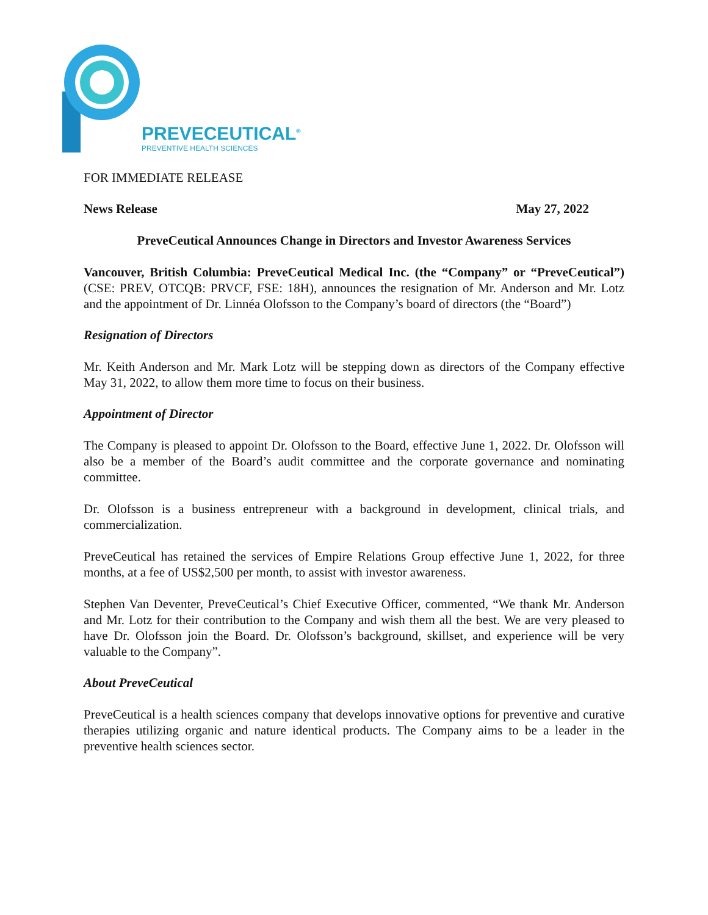PREVECEUTICAL<sup>®</sup>
PREVENTIVE HEALTH SCIENCES
FOR IMMEDIATE RELEASE
News Release May 27, 2022
PreveCeutical Announces Change in Directors and Investor Awareness Services
Vancouver, British Columbia: PreveCeutical Medical Inc. (the “Company” or “PreveCeutical”) (CSE: PREV, OTCQB: PRVCF, FSE: 18H), announces the resignation of Mr. Anderson and Mr. Lotz and the appointment of Dr. Linnéa Olofsson to the Company’s board of directors (the “Board”)
Resignation of Directors
Mr. Keith Anderson and Mr. Mark Lotz will be stepping down as directors of the Company effective May 31, 2022, to allow them more time to focus on their business.
Appointment of Director
The Company is pleased to appoint Dr. Olofsson to the Board, effective June 1, 2022. Dr. Olofsson will also be a member of the Board’s audit committee and the corporate governance and nominating committee.
Dr. Olofsson is a business entrepreneur with a background in development, clinical trials, and commercialization.
PreveCeutical has retained the services of Empire Relations Group effective June 1, 2022, for three months, at a fee of US$2,500 per month, to assist with investor awareness.
Stephen Van Deventer, PreveCeutical’s Chief Executive Officer, commented, “We thank Mr. Anderson and Mr. Lotz for their contribution to the Company and wish them all the best. We are very pleased to have Dr. Olofsson join the Board. Dr. Olofsson’s background, skillset, and experience will be very valuable to the Company”.
About PreveCeutical
PreveCeutical is a health sciences company that develops innovative options for preventive and curative therapies utilizing organic and nature identical products. The Company aims to be a leader in the preventive health sciences sector.